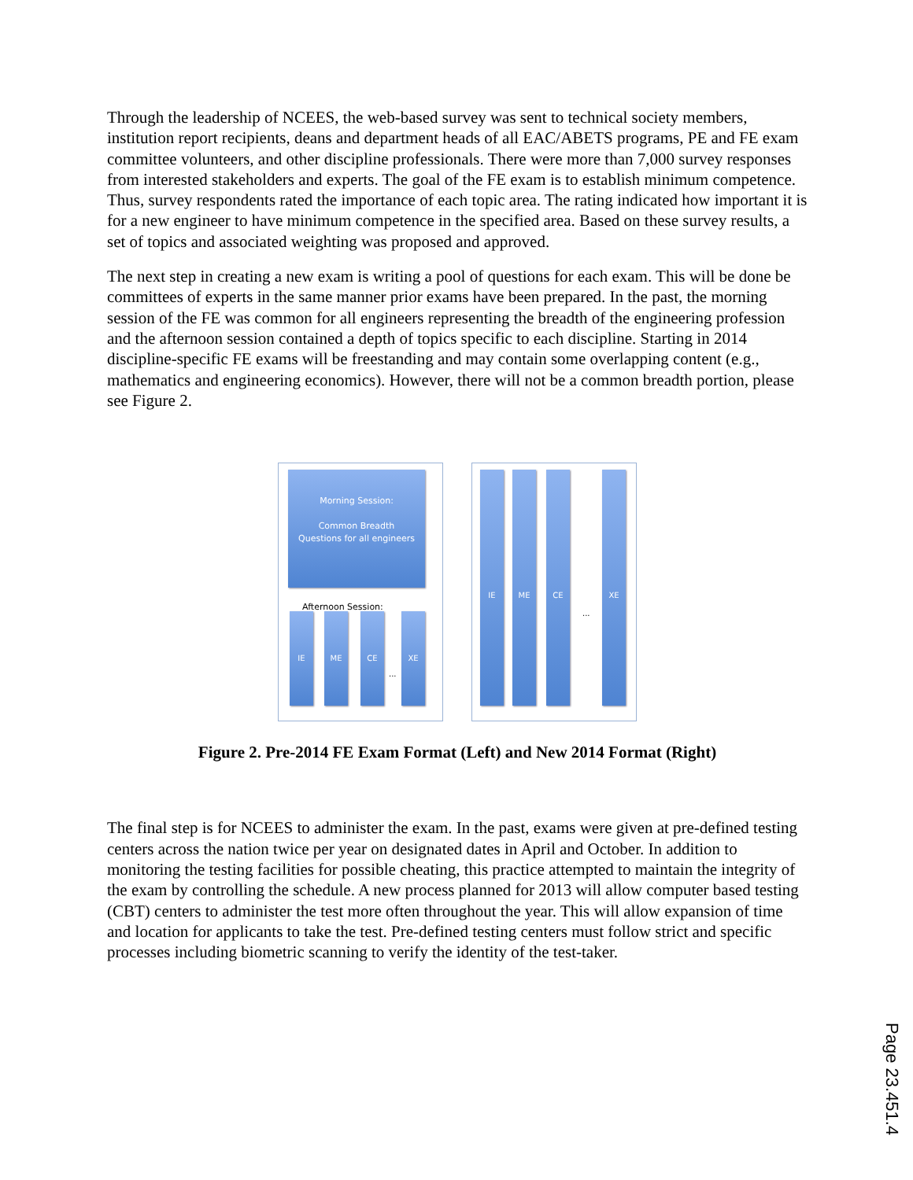Through the leadership of NCEES, the web-based survey was sent to technical society members, institution report recipients, deans and department heads of all EAC/ABETS programs, PE and FE exam committee volunteers, and other discipline professionals. There were more than 7,000 survey responses from interested stakeholders and experts. The goal of the FE exam is to establish minimum competence. Thus, survey respondents rated the importance of each topic area. The rating indicated how important it is for a new engineer to have minimum competence in the specified area. Based on these survey results, a set of topics and associated weighting was proposed and approved.
The next step in creating a new exam is writing a pool of questions for each exam. This will be done be committees of experts in the same manner prior exams have been prepared. In the past, the morning session of the FE was common for all engineers representing the breadth of the engineering profession and the afternoon session contained a depth of topics specific to each discipline. Starting in 2014 discipline-specific FE exams will be freestanding and may contain some overlapping content (e.g., mathematics and engineering economics). However, there will not be a common breadth portion, please see Figure 2.
Morning Session:
Common Breadth
Questions for all engineers
Afternoon Session:
IE ME CE
...
XE
IE ME CE
...
XE
Figure 2. Pre-2014 FE Exam Format (Left) and New 2014 Format (Right)
The final step is for NCEES to administer the exam. In the past, exams were given at pre-defined testing centers across the nation twice per year on designated dates in April and October. In addition to monitoring the testing facilities for possible cheating, this practice attempted to maintain the integrity of the exam by controlling the schedule. A new process planned for 2013 will allow computer based testing (CBT) centers to administer the test more often throughout the year. This will allow expansion of time and location for applicants to take the test. Pre-defined testing centers must follow strict and specific processes including biometric scanning to verify the identity of the test-taker.
Page 23.451.4